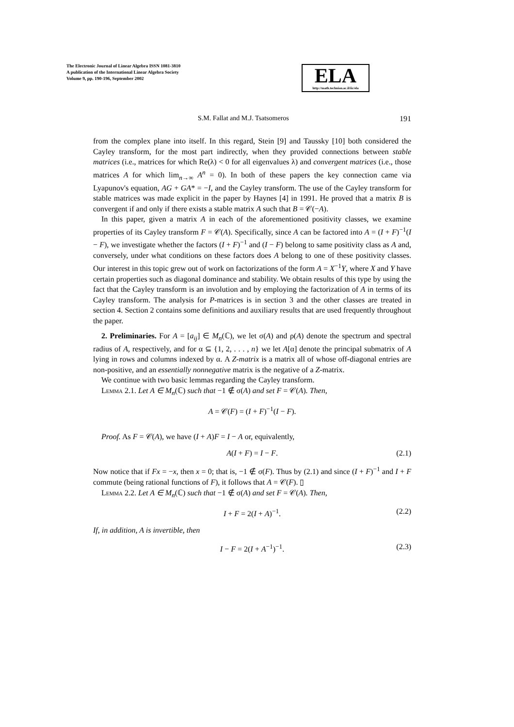The Electronic Journal of Linear Algebra ISSN 1081-3810
A publication of the International Linear Algebra Society
Volume 9, pp. 190-196, September 2002
ELA
http://math.technion.ac.il/iic/ela
S.M. Fallat and M.J. Tsatsomeros 191
from the complex plane into itself. In this regard, Stein [9] and Taussky [10] both considered the Cayley transform, for the most part indirectly, when they provided connections between stable matrices (i.e., matrices for which Re(λ) < 0 for all eigenvalues λ) and convergent matrices (i.e., those matrices A for which lim<sub>n→∞</sub> A<sup>n</sup> = 0). In both of these papers the key connection came via Lyapunov's equation, AG + GA* = −I, and the Cayley transform. The use of the Cayley transform for stable matrices was made explicit in the paper by Haynes [4] in 1991. He proved that a matrix B is convergent if and only if there exists a stable matrix A such that B = 𝒞(−A).
In this paper, given a matrix A in each of the aforementioned positivity classes, we examine properties of its Cayley transform F = 𝒞(A). Specifically, since A can be factored into A = (I + F)<sup>−1</sup>(I − F), we investigate whether the factors (I + F)<sup>−1</sup> and (I − F) belong to same positivity class as A and, conversely, under what conditions on these factors does A belong to one of these positivity classes. Our interest in this topic grew out of work on factorizations of the form A = X<sup>−1</sup>Y, where X and Y have certain properties such as diagonal dominance and stability. We obtain results of this type by using the fact that the Cayley transform is an involution and by employing the factorization of A in terms of its Cayley transform. The analysis for P-matrices is in section 3 and the other classes are treated in section 4. Section 2 contains some definitions and auxiliary results that are used frequently throughout the paper.
2. Preliminaries. For A = [a<sub>ij</sub>] ∈ M<sub>n</sub>(ℂ), we let σ(A) and ρ(A) denote the spectrum and spectral radius of A, respectively, and for α ⊆ {1, 2, . . . , n} we let A[α] denote the principal submatrix of A lying in rows and columns indexed by α. A Z-matrix is a matrix all of whose off-diagonal entries are non-positive, and an essentially nonnegative matrix is the negative of a Z-matrix.
We continue with two basic lemmas regarding the Cayley transform.
Lemma 2.1. Let A ∈ M<sub>n</sub>(ℂ) such that −1 ∉ σ(A) and set F = 𝒞(A). Then,
A = 𝒞(F) = (I + F)<sup>−1</sup>(I − F).
Proof. As F = 𝒞(A), we have (I + A)F = I − A or, equivalently,
A(I + F) = I − F. (2.1)
Now notice that if Fx = −x, then x = 0; that is, −1 ∉ σ(F). Thus by (2.1) and since (I + F)<sup>−1</sup> and I + F commute (being rational functions of F), it follows that A = 𝒞(F). ▯
Lemma 2.2. Let A ∈ M<sub>n</sub>(ℂ) such that −1 ∉ σ(A) and set F = 𝒞(A). Then,
I + F = 2(I + A)<sup>−1</sup>. (2.2)
If, in addition, A is invertible, then
I − F = 2(I + A<sup>−1</sup>)<sup>−1</sup>. (2.3)